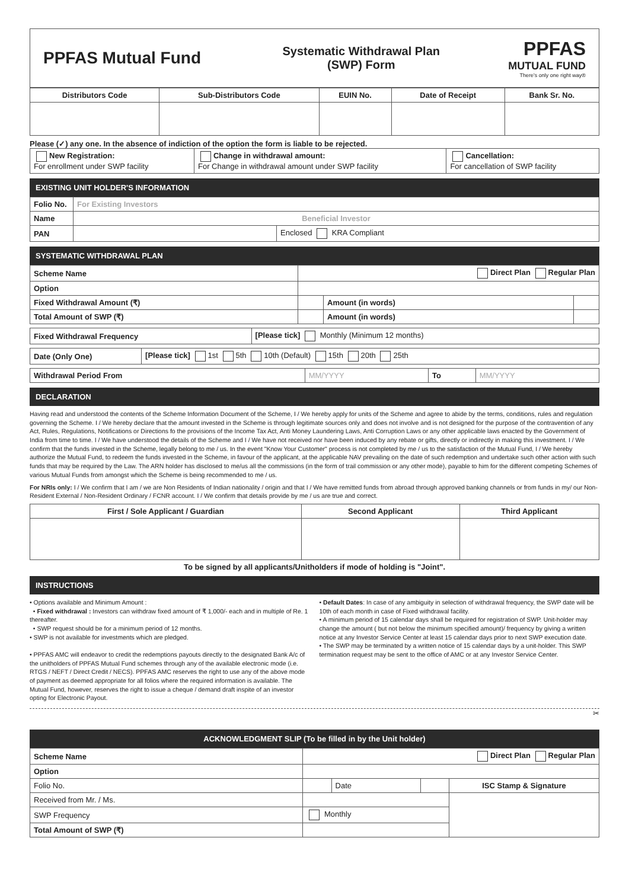PPFAS Mutual Fund
Systematic Withdrawal Plan
(SWP) Form
PPFAS
MUTUAL FUND
There's only one right way®
| Distributors Code | Sub-Distributors Code | EUIN No. | Date of Receipt | Bank Sr. No. |
| --- | --- | --- | --- | --- |
Please (✓) any one. In the absence of indiction of the option the form is liable to be rejected.
| New Registration: For enrollment under SWP facility | Change in withdrawal amount: For Change in withdrawal amount under SWP facility | Cancellation: For cancellation of SWP facility |
EXISTING UNIT HOLDER'S INFORMATION
| Folio No. | For Existing Investors | |
| Name | Beneficial Investor | |
| PAN | | Enclosed KRA Compliant |
SYSTEMATIC WITHDRAWAL PLAN
| Scheme Name | Direct Plan Regular Plan | | |
| Option | | | |
| Fixed Withdrawal Amount (₹) | | Amount (in words) | |
| Total Amount of SWP (₹) | | Amount (in words) | |
| Fixed Withdrawal Frequency | [Please tick] Monthly (Minimum 12 months) |
| Date (Only One) | [Please tick] 1st 5th 10th (Default) 15th 20th 25th |
| Withdrawal Period From | MM/YYYY | To | MM/YYYY |
DECLARATION
Having read and understood the contents of the Scheme Information Document of the Scheme, I / We hereby apply for units of the Scheme and agree to abide by the terms, conditions, rules and regulation governing the Scheme. I / We hereby declare that the amount invested in the Scheme is through legitimate sources only and does not involve and is not designed for the purpose of the contravention of any Act, Rules, Regulations, Notifications or Directions fo the provisions of the Income Tax Act, Anti Money Laundering Laws, Anti Corruption Laws or any other applicable laws enacted by the Government of India from time to time. I / We have understood the details of the Scheme and I / We have not received nor have been induced by any rebate or gifts, directly or indirectly in making this investment. I / We confirm that the funds invested in the Scheme, legally belong to me / us. In the event "Know Your Customer" process is not completed by me / us to the satisfaction of the Mutual Fund, I / We hereby authorize the Mutual Fund, to redeem the funds invested in the Scheme, in favour of the applicant, at the applicable NAV prevailing on the date of such redemption and undertake such other action with such funds that may be required by the Law. The ARN holder has disclosed to me/us all the commissions (in the form of trail commission or any other mode), payable to him for the different competing Schemes of various Mutual Funds from amongst which the Scheme is being recommended to me / us.
For NRIs only: I / We confirm that I am / we are Non Residents of Indian nationality / origin and that I / We have remitted funds from abroad through approved banking channels or from funds in my/ our Non-Resident External / Non-Resident Ordinary / FCNR account. I / We confirm that details provide by me / us are true and correct.
| First / Sole Applicant / Guardian | Second Applicant | Third Applicant |
| --- | --- | --- |
To be signed by all applicants/Unitholders if mode of holding is "Joint".
INSTRUCTIONS
• Options available and Minimum Amount :
• Fixed withdrawal : Investors can withdraw fixed amount of ₹ 1,000/- each and in multiple of Re. 1 thereafter.
• SWP request should be for a minimum period of 12 months.
• SWP is not available for investments which are pledged.
• PPFAS AMC will endeavor to credit the redemptions payouts directly to the designated Bank A/c of the unitholders of PPFAS Mutual Fund schemes through any of the available electronic mode (i.e. RTGS / NEFT / Direct Credit / NECS). PPFAS AMC reserves the right to use any of the above mode of payment as deemed appropriate for all folios where the required information is available. The Mutual Fund, however, reserves the right to issue a cheque / demand draft inspite of an investor opting for Electronic Payout.
• Default Dates: In case of any ambiguity in selection of withdrawal frequency, the SWP date will be 10th of each month in case of Fixed withdrawal facility.
• A minimum period of 15 calendar days shall be required for registration of SWP. Unit-holder may change the amount ( but not below the minimum specified amount)/ frequency by giving a written notice at any Investor Service Center at least 15 calendar days prior to next SWP execution date.
• The SWP may be terminated by a written notice of 15 calendar days by a unit-holder. This SWP termination request may be sent to the office of AMC or at any Investor Service Center.
✂
ACKNOWLEDGMENT SLIP (To be filled in by the Unit holder)
| Scheme Name | Direct Plan Regular Plan | | | |
| Option | | | | |
| Folio No. | | Date | | ISC Stamp & Signature |
| Received from Mr. / Ms. | | | | |
| SWP Frequency | Monthly | | | |
| Total Amount of SWP (₹) | | | | |